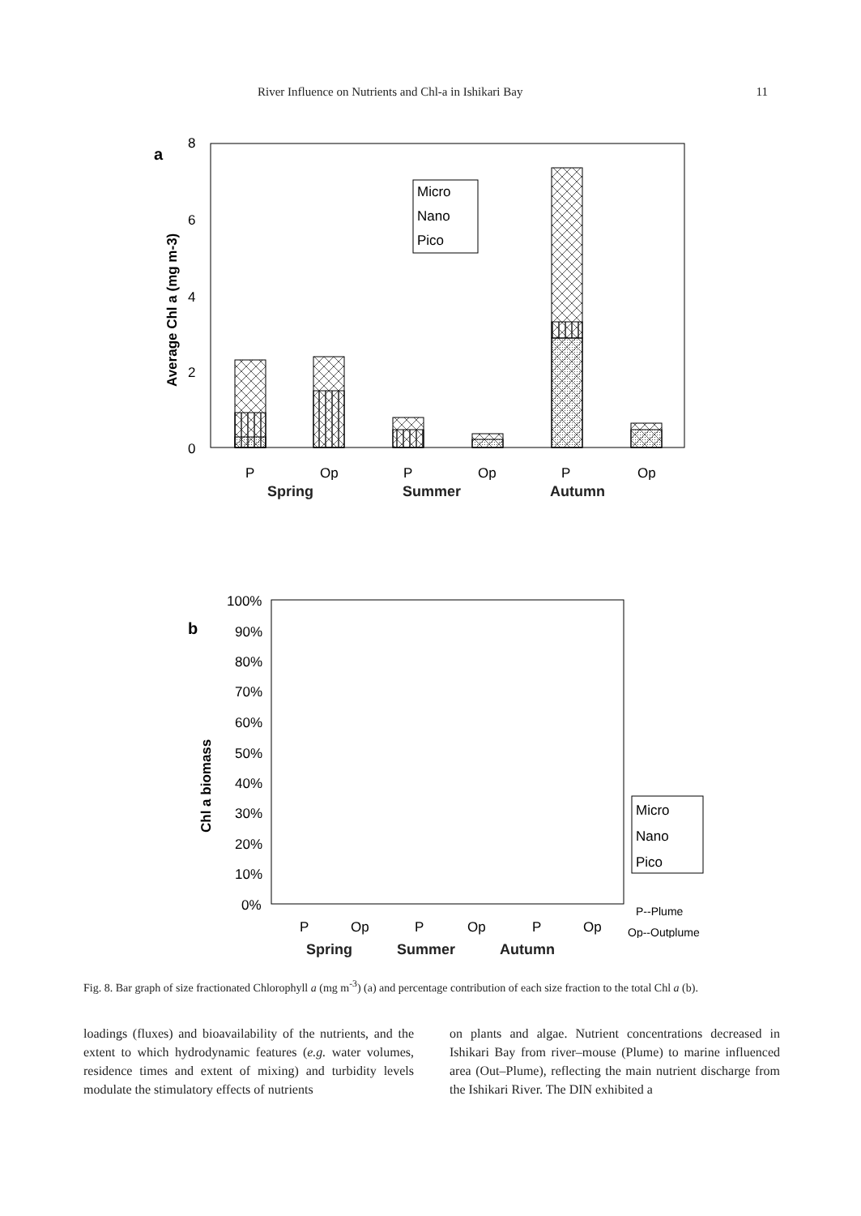River Influence on Nutrients and Chl-a in Ishikari Bay 11
a
8
6
4
2
0
Average Chl a (mg m-3)
Micro
Nano
Pico
P
Op
P
Op
P
Op
Spring Summer Autumn
b
Chl a biomass
100%
90%
80%
70%
60%
50%
40%
30%
20%
10%
0%
Micro
Nano
Pico
P--Plume
P
Op
P
Op
P
Op
Op--Outplume
Spring Summer Autumn
Fig. 8. Bar graph of size fractionated Chlorophyll a (mg m<sup>-3</sup>) (a) and percentage contribution of each size fraction to the total Chl a (b).
loadings (fluxes) and bioavailability of the nutrients, and the extent to which hydrodynamic features (e.g. water volumes, residence times and extent of mixing) and turbidity levels modulate the stimulatory effects of nutrients
on plants and algae. Nutrient concentrations decreased in Ishikari Bay from river–mouse (Plume) to marine influenced area (Out–Plume), reflecting the main nutrient discharge from the Ishikari River. The DIN exhibited a